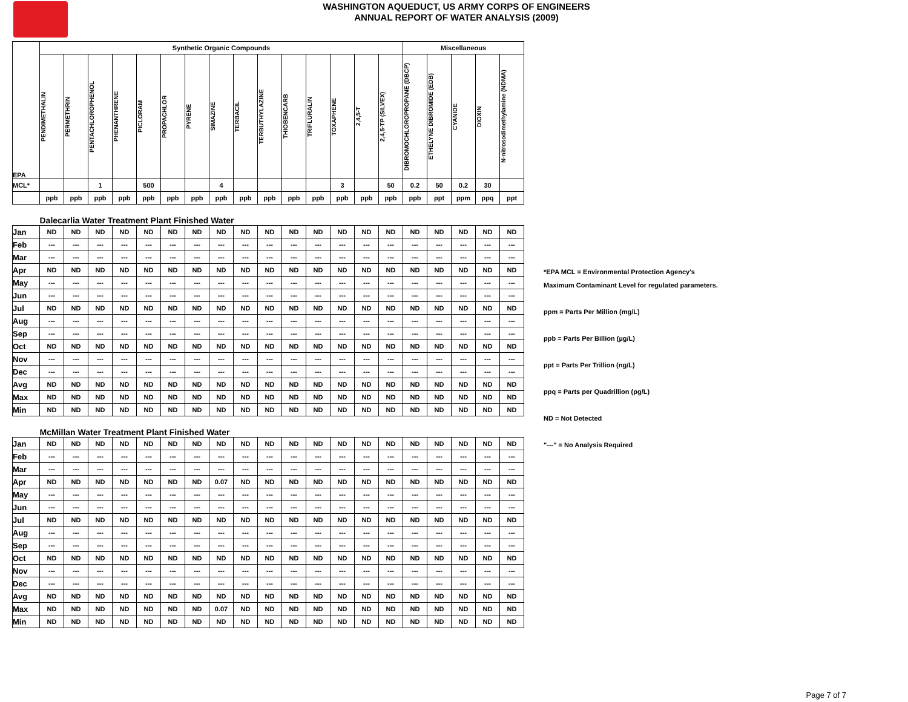WASHINGTON AQUEDUCT, US ARMY CORPS OF ENGINEERS
ANNUAL REPORT OF WATER ANALYSIS (2009)
| EPA | Synthetic Organic Compounds | | | | | | | | | | | | | | | Miscellaneous | | | | |
| | PENDIMETHALIN | PERMETHRIN | PENTACHLOROPHENOL | PHENANTHRENE | PICLORAM | PROPACHLOR | PYRENE | SIMAZINE | TERBACIL | TERBUTHYLAZINE | THIOBENCARB | TRIFLURALIN | TOXAPHENE | 2,4,5-T | 2,4,5-TP (SILVEX) | DIBROMOCHLOROPROPANE (DBCP) | ETHELYNE DIBROMIDE (EDB) | CYANIDE | DIOXIN | N-nitrosodimethylamine (NDMA) |
| MCL* | | | 1 | | 500 | | | 4 | | | | | 3 | | 50 | 0.2 | 50 | 0.2 | 30 | |
| | ppb | ppb | ppb | ppb | ppb | ppb | ppb | ppb | ppb | ppb | ppb | ppb | ppb | ppb | ppb | ppb | ppt | ppm | ppq | ppt |
| | Dalecarlia Water Treatment Plant Finished Water | | | | | | | | | | | | | | | | | | | |
| Jan | ND | ND | ND | ND | ND | ND | ND | ND | ND | ND | ND | ND | ND | ND | ND | ND | ND | ND | ND | ND |
| Feb | --- | --- | --- | --- | --- | --- | --- | --- | --- | --- | --- | --- | --- | --- | --- | --- | --- | --- | --- | --- |
| Mar | --- | --- | --- | --- | --- | --- | --- | --- | --- | --- | --- | --- | --- | --- | --- | --- | --- | --- | --- | --- |
| Apr | ND | ND | ND | ND | ND | ND | ND | ND | ND | ND | ND | ND | ND | ND | ND | ND | ND | ND | ND | ND |
| May | --- | --- | --- | --- | --- | --- | --- | --- | --- | --- | --- | --- | --- | --- | --- | --- | --- | --- | --- | --- |
| Jun | --- | --- | --- | --- | --- | --- | --- | --- | --- | --- | --- | --- | --- | --- | --- | --- | --- | --- | --- | --- |
| Jul | ND | ND | ND | ND | ND | ND | ND | ND | ND | ND | ND | ND | ND | ND | ND | ND | ND | ND | ND | ND |
| Aug | --- | --- | --- | --- | --- | --- | --- | --- | --- | --- | --- | --- | --- | --- | --- | --- | --- | --- | --- | --- |
| Sep | --- | --- | --- | --- | --- | --- | --- | --- | --- | --- | --- | --- | --- | --- | --- | --- | --- | --- | --- | --- |
| Oct | ND | ND | ND | ND | ND | ND | ND | ND | ND | ND | ND | ND | ND | ND | ND | ND | ND | ND | ND | ND |
| Nov | --- | --- | --- | --- | --- | --- | --- | --- | --- | --- | --- | --- | --- | --- | --- | --- | --- | --- | --- | --- |
| Dec | --- | --- | --- | --- | --- | --- | --- | --- | --- | --- | --- | --- | --- | --- | --- | --- | --- | --- | --- | --- |
| Avg | ND | ND | ND | ND | ND | ND | ND | ND | ND | ND | ND | ND | ND | ND | ND | ND | ND | ND | ND | ND |
| Max | ND | ND | ND | ND | ND | ND | ND | ND | ND | ND | ND | ND | ND | ND | ND | ND | ND | ND | ND | ND |
| Min | ND | ND | ND | ND | ND | ND | ND | ND | ND | ND | ND | ND | ND | ND | ND | ND | ND | ND | ND | ND |
| | McMillan Water Treatment Plant Finished Water | | | | | | | | | | | | | | | | | | | |
| Jan | ND | ND | ND | ND | ND | ND | ND | ND | ND | ND | ND | ND | ND | ND | ND | ND | ND | ND | ND | ND |
| Feb | --- | --- | --- | --- | --- | --- | --- | --- | --- | --- | --- | --- | --- | --- | --- | --- | --- | --- | --- | --- |
| Mar | --- | --- | --- | --- | --- | --- | --- | --- | --- | --- | --- | --- | --- | --- | --- | --- | --- | --- | --- | --- |
| Apr | ND | ND | ND | ND | ND | ND | ND | 0.07 | ND | ND | ND | ND | ND | ND | ND | ND | ND | ND | ND | ND |
| May | --- | --- | --- | --- | --- | --- | --- | --- | --- | --- | --- | --- | --- | --- | --- | --- | --- | --- | --- | --- |
| Jun | --- | --- | --- | --- | --- | --- | --- | --- | --- | --- | --- | --- | --- | --- | --- | --- | --- | --- | --- | --- |
| Jul | ND | ND | ND | ND | ND | ND | ND | ND | ND | ND | ND | ND | ND | ND | ND | ND | ND | ND | ND | ND |
| Aug | --- | --- | --- | --- | --- | --- | --- | --- | --- | --- | --- | --- | --- | --- | --- | --- | --- | --- | --- | --- |
| Sep | --- | --- | --- | --- | --- | --- | --- | --- | --- | --- | --- | --- | --- | --- | --- | --- | --- | --- | --- | --- |
| Oct | ND | ND | ND | ND | ND | ND | ND | ND | ND | ND | ND | ND | ND | ND | ND | ND | ND | ND | ND | ND |
| Nov | --- | --- | --- | --- | --- | --- | --- | --- | --- | --- | --- | --- | --- | --- | --- | --- | --- | --- | --- | --- |
| Dec | --- | --- | --- | --- | --- | --- | --- | --- | --- | --- | --- | --- | --- | --- | --- | --- | --- | --- | --- | --- |
| Avg | ND | ND | ND | ND | ND | ND | ND | ND | ND | ND | ND | ND | ND | ND | ND | ND | ND | ND | ND | ND |
| Max | ND | ND | ND | ND | ND | ND | ND | 0.07 | ND | ND | ND | ND | ND | ND | ND | ND | ND | ND | ND | ND |
| Min | ND | ND | ND | ND | ND | ND | ND | ND | ND | ND | ND | ND | ND | ND | ND | ND | ND | ND | ND | ND |
*EPA MCL = Environmental Protection Agency's
Maximum Contaminant Level for regulated parameters.
ppm = Parts Per Million (mg/L)
ppb = Parts Per Billion (µg/L)
ppt = Parts Per Trillion (ng/L)
ppq = Parts per Quadrillion (pg/L)
ND = Not Detected
"---" = No Analysis Required
Page 7 of 7